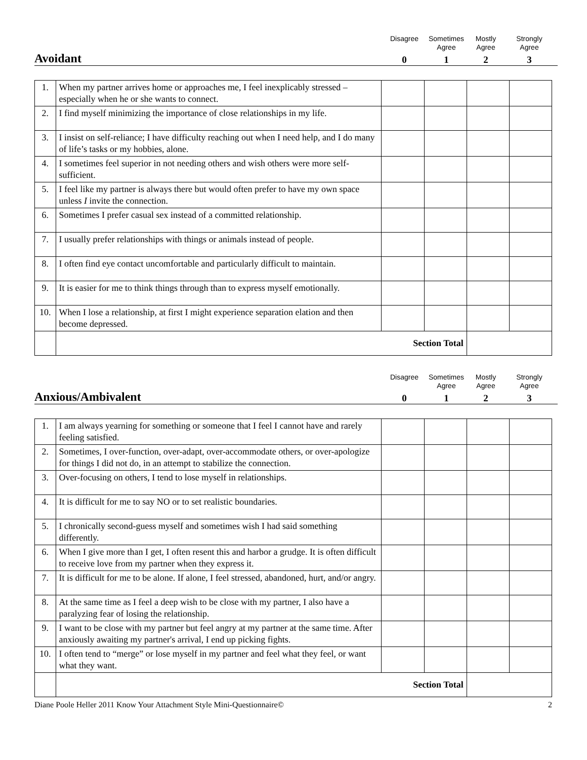Disagree
Sometimes
Agree
Mostly
Agree
Strongly
Agree
Avoidant
0
1
2
3
| 1. | When my partner arrives home or approaches me, I feel inexplicably stressed – especially when he or she wants to connect. | | | | |
| 2. | I find myself minimizing the importance of close relationships in my life. | | | | |
| 3. | I insist on self-reliance; I have difficulty reaching out when I need help, and I do many of life’s tasks or my hobbies, alone. | | | | |
| 4. | I sometimes feel superior in not needing others and wish others were more self-sufficient. | | | | |
| 5. | I feel like my partner is always there but would often prefer to have my own space unless I invite the connection. | | | | |
| 6. | Sometimes I prefer casual sex instead of a committed relationship. | | | | |
| 7. | I usually prefer relationships with things or animals instead of people. | | | | |
| 8. | I often find eye contact uncomfortable and particularly difficult to maintain. | | | | |
| 9. | It is easier for me to think things through than to express myself emotionally. | | | | |
| 10. | When I lose a relationship, at first I might experience separation elation and then become depressed. | | | | |
| | Section Total | | | | |
Disagree
Sometimes
Agree
Mostly
Agree
Strongly
Agree
Anxious/Ambivalent
0
1
2
3
| 1. | I am always yearning for something or someone that I feel I cannot have and rarely feeling satisfied. | | | | |
| 2. | Sometimes, I over-function, over-adapt, over-accommodate others, or over-apologize for things I did not do, in an attempt to stabilize the connection. | | | | |
| 3. | Over-focusing on others, I tend to lose myself in relationships. | | | | |
| 4. | It is difficult for me to say NO or to set realistic boundaries. | | | | |
| 5. | I chronically second-guess myself and sometimes wish I had said something differently. | | | | |
| 6. | When I give more than I get, I often resent this and harbor a grudge. It is often difficult to receive love from my partner when they express it. | | | | |
| 7. | It is difficult for me to be alone. If alone, I feel stressed, abandoned, hurt, and/or angry. | | | | |
| 8. | At the same time as I feel a deep wish to be close with my partner, I also have a paralyzing fear of losing the relationship. | | | | |
| 9. | I want to be close with my partner but feel angry at my partner at the same time. After anxiously awaiting my partner's arrival, I end up picking fights. | | | | |
| 10. | I often tend to “merge” or lose myself in my partner and feel what they feel, or want what they want. | | | | |
| | Section Total | | | | |
Diane Poole Heller 2011 Know Your Attachment Style Mini-Questionnaire© 2